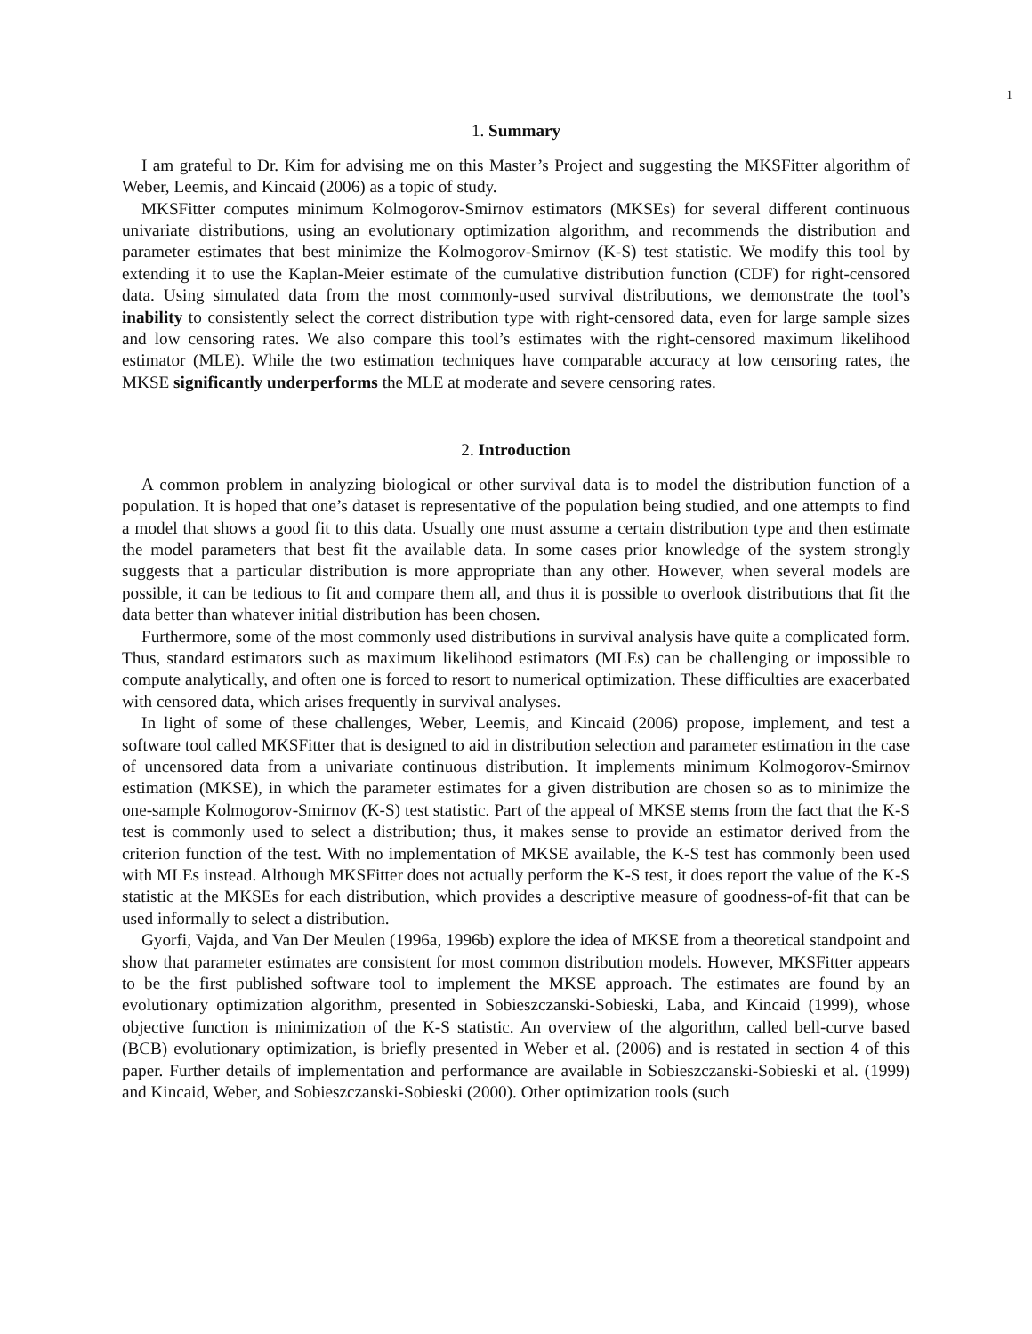1
1. Summary
I am grateful to Dr. Kim for advising me on this Master’s Project and suggesting the MKSFitter algorithm of Weber, Leemis, and Kincaid (2006) as a topic of study.
MKSFitter computes minimum Kolmogorov-Smirnov estimators (MKSEs) for several different continuous univariate distributions, using an evolutionary optimization algorithm, and recommends the distribution and parameter estimates that best minimize the Kolmogorov-Smirnov (K-S) test statistic. We modify this tool by extending it to use the Kaplan-Meier estimate of the cumulative distribution function (CDF) for right-censored data. Using simulated data from the most commonly-used survival distributions, we demonstrate the tool’s inability to consistently select the correct distribution type with right-censored data, even for large sample sizes and low censoring rates. We also compare this tool’s estimates with the right-censored maximum likelihood estimator (MLE). While the two estimation techniques have comparable accuracy at low censoring rates, the MKSE significantly underperforms the MLE at moderate and severe censoring rates.
2. Introduction
A common problem in analyzing biological or other survival data is to model the distribution function of a population. It is hoped that one’s dataset is representative of the population being studied, and one attempts to find a model that shows a good fit to this data. Usually one must assume a certain distribution type and then estimate the model parameters that best fit the available data. In some cases prior knowledge of the system strongly suggests that a particular distribution is more appropriate than any other. However, when several models are possible, it can be tedious to fit and compare them all, and thus it is possible to overlook distributions that fit the data better than whatever initial distribution has been chosen.
Furthermore, some of the most commonly used distributions in survival analysis have quite a complicated form. Thus, standard estimators such as maximum likelihood estimators (MLEs) can be challenging or impossible to compute analytically, and often one is forced to resort to numerical optimization. These difficulties are exacerbated with censored data, which arises frequently in survival analyses.
In light of some of these challenges, Weber, Leemis, and Kincaid (2006) propose, implement, and test a software tool called MKSFitter that is designed to aid in distribution selection and parameter estimation in the case of uncensored data from a univariate continuous distribution. It implements minimum Kolmogorov-Smirnov estimation (MKSE), in which the parameter estimates for a given distribution are chosen so as to minimize the one-sample Kolmogorov-Smirnov (K-S) test statistic. Part of the appeal of MKSE stems from the fact that the K-S test is commonly used to select a distribution; thus, it makes sense to provide an estimator derived from the criterion function of the test. With no implementation of MKSE available, the K-S test has commonly been used with MLEs instead. Although MKSFitter does not actually perform the K-S test, it does report the value of the K-S statistic at the MKSEs for each distribution, which provides a descriptive measure of goodness-of-fit that can be used informally to select a distribution.
Gyorfi, Vajda, and Van Der Meulen (1996a, 1996b) explore the idea of MKSE from a theoretical standpoint and show that parameter estimates are consistent for most common distribution models. However, MKSFitter appears to be the first published software tool to implement the MKSE approach. The estimates are found by an evolutionary optimization algorithm, presented in Sobieszczanski-Sobieski, Laba, and Kincaid (1999), whose objective function is minimization of the K-S statistic. An overview of the algorithm, called bell-curve based (BCB) evolutionary optimization, is briefly presented in Weber et al. (2006) and is restated in section 4 of this paper. Further details of implementation and performance are available in Sobieszczanski-Sobieski et al. (1999) and Kincaid, Weber, and Sobieszczanski-Sobieski (2000). Other optimization tools (such